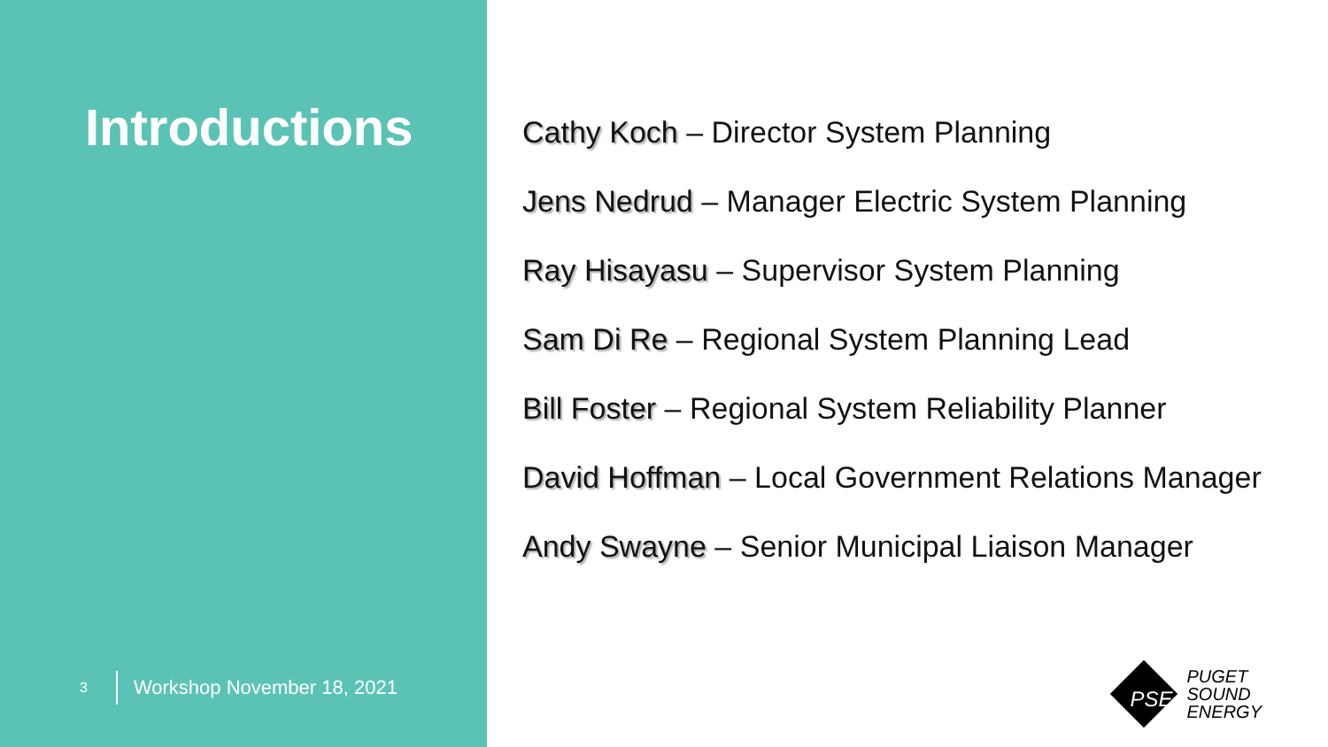Introductions
3 Workshop November 18, 2021
Cathy Koch – Director System Planning
Jens Nedrud – Manager Electric System Planning
Ray Hisayasu – Supervisor System Planning
Sam Di Re – Regional System Planning Lead
Bill Foster – Regional System Reliability Planner
David Hoffman – Local Government Relations Manager
Andy Swayne – Senior Municipal Liaison Manager
PSE
PUGET
SOUND
ENERGY